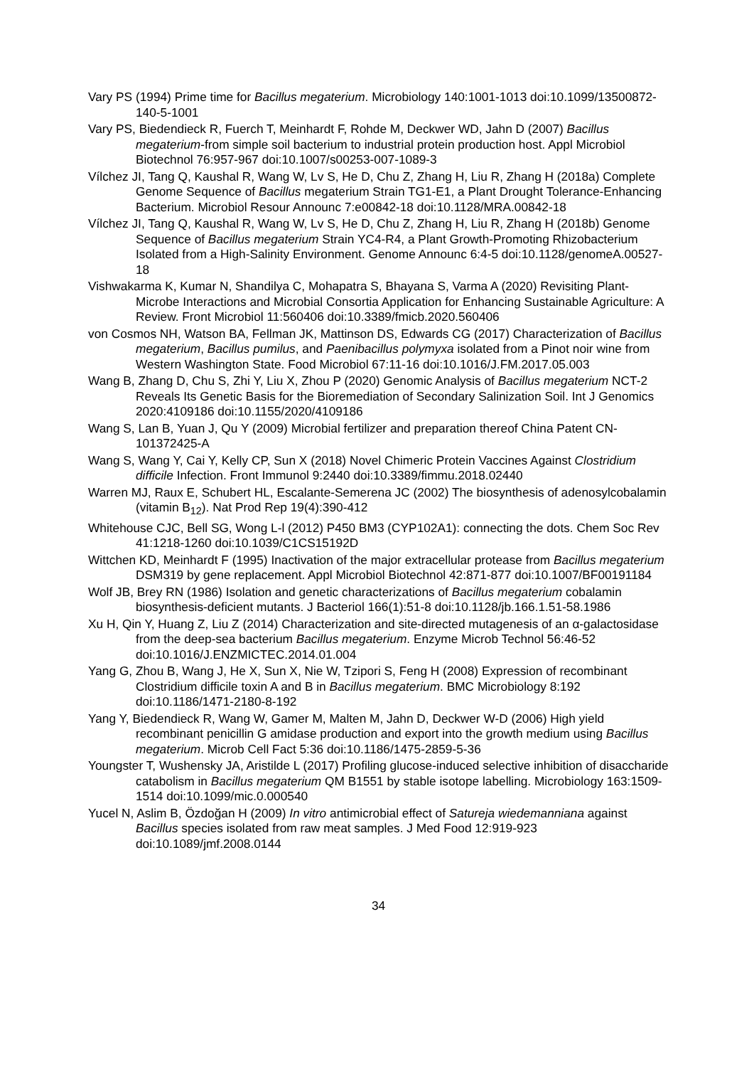Vary PS (1994) Prime time for Bacillus megaterium. Microbiology 140:1001-1013 doi:10.1099/13500872-140-5-1001
Vary PS, Biedendieck R, Fuerch T, Meinhardt F, Rohde M, Deckwer WD, Jahn D (2007) Bacillus megaterium-from simple soil bacterium to industrial protein production host. Appl Microbiol Biotechnol 76:957-967 doi:10.1007/s00253-007-1089-3
Vílchez JI, Tang Q, Kaushal R, Wang W, Lv S, He D, Chu Z, Zhang H, Liu R, Zhang H (2018a) Complete Genome Sequence of Bacillus megaterium Strain TG1-E1, a Plant Drought Tolerance-Enhancing Bacterium. Microbiol Resour Announc 7:e00842-18 doi:10.1128/MRA.00842-18
Vílchez JI, Tang Q, Kaushal R, Wang W, Lv S, He D, Chu Z, Zhang H, Liu R, Zhang H (2018b) Genome Sequence of Bacillus megaterium Strain YC4-R4, a Plant Growth-Promoting Rhizobacterium Isolated from a High-Salinity Environment. Genome Announc 6:4-5 doi:10.1128/genomeA.00527-18
Vishwakarma K, Kumar N, Shandilya C, Mohapatra S, Bhayana S, Varma A (2020) Revisiting Plant-Microbe Interactions and Microbial Consortia Application for Enhancing Sustainable Agriculture: A Review. Front Microbiol 11:560406 doi:10.3389/fmicb.2020.560406
von Cosmos NH, Watson BA, Fellman JK, Mattinson DS, Edwards CG (2017) Characterization of Bacillus megaterium, Bacillus pumilus, and Paenibacillus polymyxa isolated from a Pinot noir wine from Western Washington State. Food Microbiol 67:11-16 doi:10.1016/J.FM.2017.05.003
Wang B, Zhang D, Chu S, Zhi Y, Liu X, Zhou P (2020) Genomic Analysis of Bacillus megaterium NCT-2 Reveals Its Genetic Basis for the Bioremediation of Secondary Salinization Soil. Int J Genomics 2020:4109186 doi:10.1155/2020/4109186
Wang S, Lan B, Yuan J, Qu Y (2009) Microbial fertilizer and preparation thereof China Patent CN-101372425-A
Wang S, Wang Y, Cai Y, Kelly CP, Sun X (2018) Novel Chimeric Protein Vaccines Against Clostridium difficile Infection. Front Immunol 9:2440 doi:10.3389/fimmu.2018.02440
Warren MJ, Raux E, Schubert HL, Escalante-Semerena JC (2002) The biosynthesis of adenosylcobalamin (vitamin B<sub>12</sub>). Nat Prod Rep 19(4):390-412
Whitehouse CJC, Bell SG, Wong L-l (2012) P450 BM3 (CYP102A1): connecting the dots. Chem Soc Rev 41:1218-1260 doi:10.1039/C1CS15192D
Wittchen KD, Meinhardt F (1995) Inactivation of the major extracellular protease from Bacillus megaterium DSM319 by gene replacement. Appl Microbiol Biotechnol 42:871-877 doi:10.1007/BF00191184
Wolf JB, Brey RN (1986) Isolation and genetic characterizations of Bacillus megaterium cobalamin biosynthesis-deficient mutants. J Bacteriol 166(1):51-8 doi:10.1128/jb.166.1.51-58.1986
Xu H, Qin Y, Huang Z, Liu Z (2014) Characterization and site-directed mutagenesis of an α-galactosidase from the deep-sea bacterium Bacillus megaterium. Enzyme Microb Technol 56:46-52 doi:10.1016/J.ENZMICTEC.2014.01.004
Yang G, Zhou B, Wang J, He X, Sun X, Nie W, Tzipori S, Feng H (2008) Expression of recombinant Clostridium difficile toxin A and B in Bacillus megaterium. BMC Microbiology 8:192 doi:10.1186/1471-2180-8-192
Yang Y, Biedendieck R, Wang W, Gamer M, Malten M, Jahn D, Deckwer W-D (2006) High yield recombinant penicillin G amidase production and export into the growth medium using Bacillus megaterium. Microb Cell Fact 5:36 doi:10.1186/1475-2859-5-36
Youngster T, Wushensky JA, Aristilde L (2017) Profiling glucose-induced selective inhibition of disaccharide catabolism in Bacillus megaterium QM B1551 by stable isotope labelling. Microbiology 163:1509-1514 doi:10.1099/mic.0.000540
Yucel N, Aslim B, Özdoğan H (2009) In vitro antimicrobial effect of Satureja wiedemanniana against Bacillus species isolated from raw meat samples. J Med Food 12:919-923 doi:10.1089/jmf.2008.0144
34